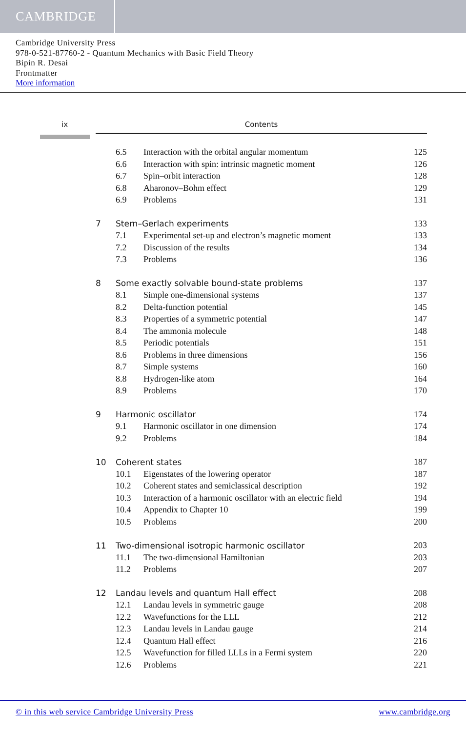CAMBRIDGE
Cambridge University Press
978-0-521-87760-2 - Quantum Mechanics with Basic Field Theory
Bipin R. Desai
Frontmatter
More information
ix Contents
| | 6.5 | Interaction with the orbital angular momentum | 125 |
| | 6.6 | Interaction with spin: intrinsic magnetic moment | 126 |
| | 6.7 | Spin–orbit interaction | 128 |
| | 6.8 | Aharonov–Bohm effect | 129 |
| | 6.9 | Problems | 131 |
| 7 | Stern–Gerlach experiments | | 133 |
| | 7.1 | Experimental set-up and electron’s magnetic moment | 133 |
| | 7.2 | Discussion of the results | 134 |
| | 7.3 | Problems | 136 |
| 8 | Some exactly solvable bound-state problems | | 137 |
| | 8.1 | Simple one-dimensional systems | 137 |
| | 8.2 | Delta-function potential | 145 |
| | 8.3 | Properties of a symmetric potential | 147 |
| | 8.4 | The ammonia molecule | 148 |
| | 8.5 | Periodic potentials | 151 |
| | 8.6 | Problems in three dimensions | 156 |
| | 8.7 | Simple systems | 160 |
| | 8.8 | Hydrogen-like atom | 164 |
| | 8.9 | Problems | 170 |
| 9 | Harmonic oscillator | | 174 |
| | 9.1 | Harmonic oscillator in one dimension | 174 |
| | 9.2 | Problems | 184 |
| 10 | Coherent states | | 187 |
| | 10.1 | Eigenstates of the lowering operator | 187 |
| | 10.2 | Coherent states and semiclassical description | 192 |
| | 10.3 | Interaction of a harmonic oscillator with an electric field | 194 |
| | 10.4 | Appendix to Chapter 10 | 199 |
| | 10.5 | Problems | 200 |
| 11 | Two-dimensional isotropic harmonic oscillator | | 203 |
| | 11.1 | The two-dimensional Hamiltonian | 203 |
| | 11.2 | Problems | 207 |
| 12 | Landau levels and quantum Hall effect | | 208 |
| | 12.1 | Landau levels in symmetric gauge | 208 |
| | 12.2 | Wavefunctions for the LLL | 212 |
| | 12.3 | Landau levels in Landau gauge | 214 |
| | 12.4 | Quantum Hall effect | 216 |
| | 12.5 | Wavefunction for filled LLLs in a Fermi system | 220 |
| | 12.6 | Problems | 221 |
© in this web service Cambridge University Press www.cambridge.org